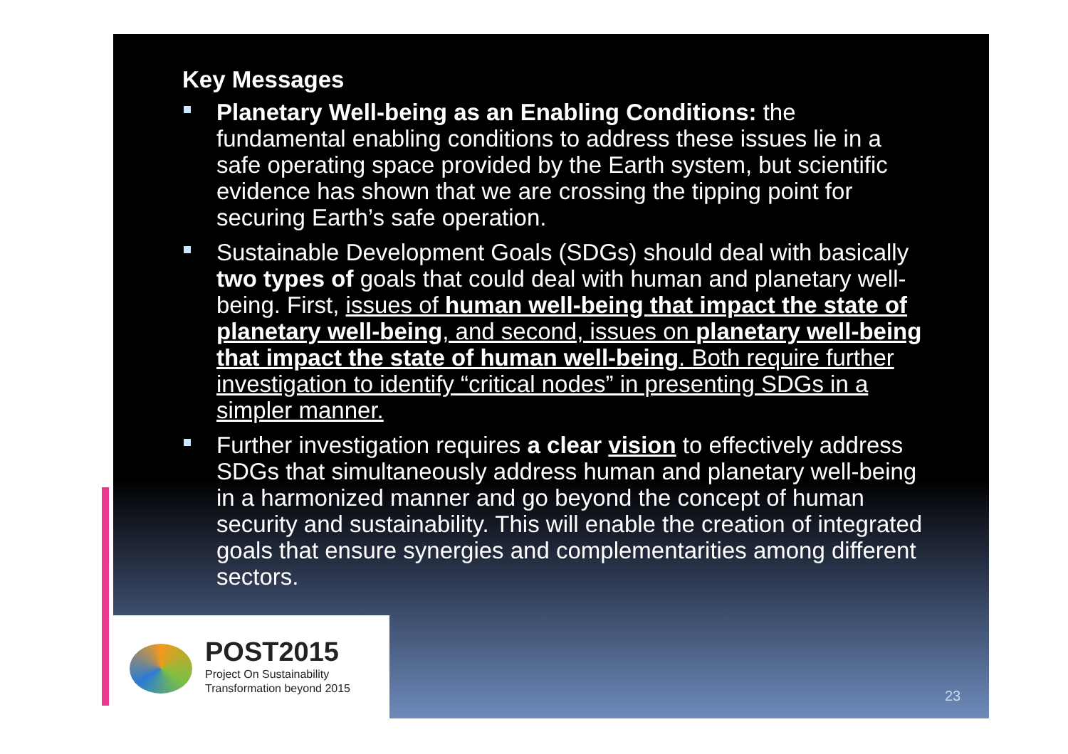Key Messages
Planetary Well-being as an Enabling Conditions: the fundamental enabling conditions to address these issues lie in a safe operating space provided by the Earth system, but scientific evidence has shown that we are crossing the tipping point for securing Earth’s safe operation.
Sustainable Development Goals (SDGs) should deal with basically two types of goals that could deal with human and planetary well-being. First, issues of human well-being that impact the state of planetary well-being, and second, issues on planetary well-being that impact the state of human well-being. Both require further investigation to identify “critical nodes” in presenting SDGs in a simpler manner.
Further investigation requires a clear vision to effectively address SDGs that simultaneously address human and planetary well-being in a harmonized manner and go beyond the concept of human security and sustainability. This will enable the creation of integrated goals that ensure synergies and complementarities among different sectors.
POST2015
Project On Sustainability
Transformation beyond 2015
23